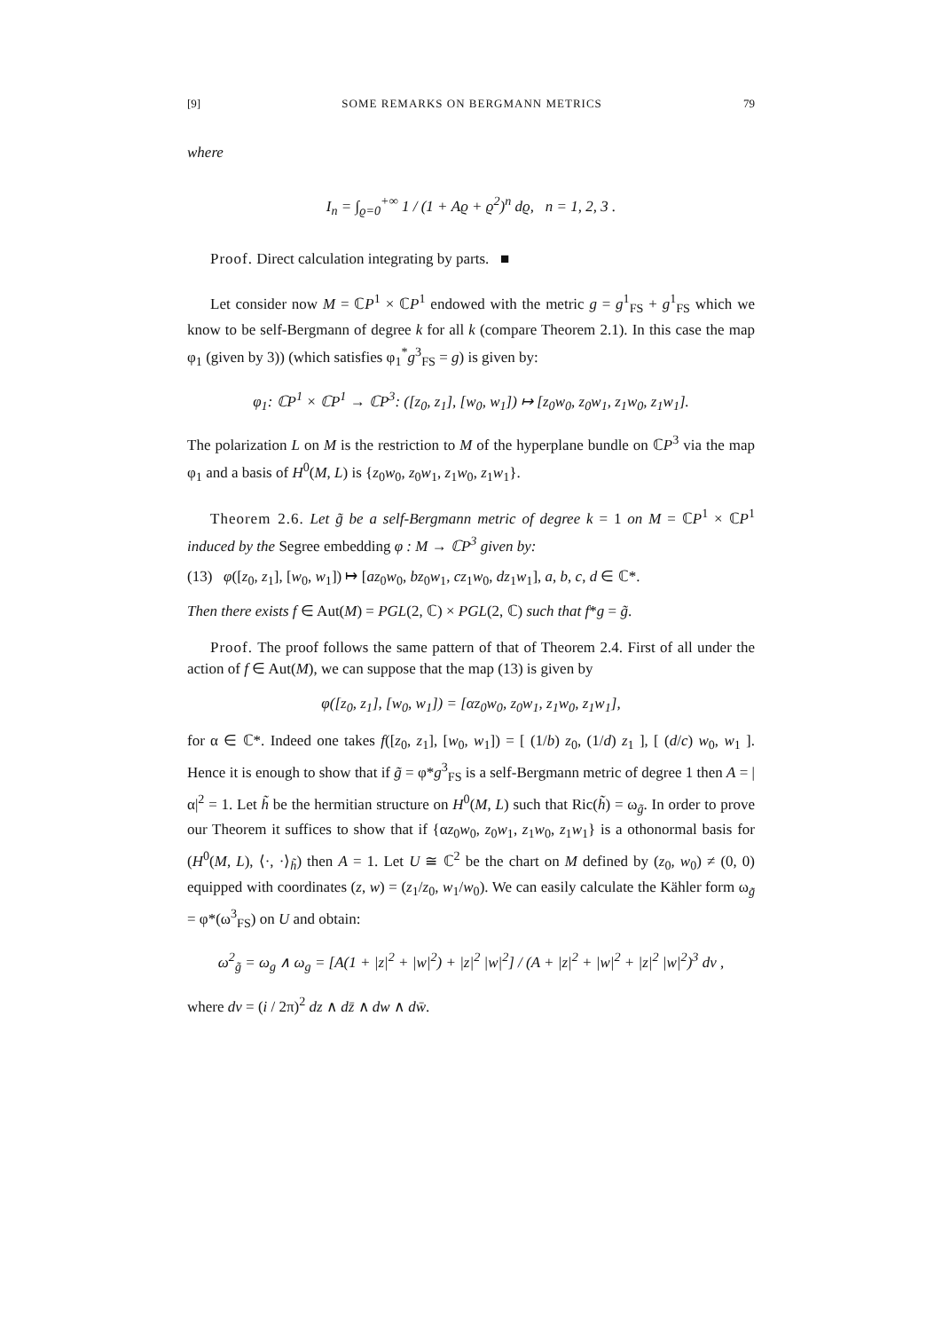[9] SOME REMARKS ON BERGMANN METRICS 79
where
I<sub>n</sub> = ∫<sub>ϱ=0</sub><sup>+∞</sup> 1 / (1 + Aϱ + ϱ<sup>2</sup>)<sup>n</sup> dϱ, n = 1, 2, 3 .
Proof. Direct calculation integrating by parts. ■
Let consider now M = ℂP<sup>1</sup> × ℂP<sup>1</sup> endowed with the metric g = g<sup>1</sup><sub>FS</sub> + g<sup>1</sup><sub>FS</sub> which we know to be self-Bergmann of degree k for all k (compare Theorem 2.1). In this case the map φ<sub>1</sub> (given by 3)) (which satisfies φ<sub>1</sub><sup>*</sup>g<sup>3</sup><sub>FS</sub> = g) is given by:
φ<sub>1</sub>: ℂP<sup>1</sup> × ℂP<sup>1</sup> → ℂP<sup>3</sup>: ([z<sub>0</sub>, z<sub>1</sub>], [w<sub>0</sub>, w<sub>1</sub>]) ↦ [z<sub>0</sub>w<sub>0</sub>, z<sub>0</sub>w<sub>1</sub>, z<sub>1</sub>w<sub>0</sub>, z<sub>1</sub>w<sub>1</sub>].
The polarization L on M is the restriction to M of the hyperplane bundle on ℂP<sup>3</sup> via the map φ<sub>1</sub> and a basis of H<sup>0</sup>(M, L) is {z<sub>0</sub>w<sub>0</sub>, z<sub>0</sub>w<sub>1</sub>, z<sub>1</sub>w<sub>0</sub>, z<sub>1</sub>w<sub>1</sub>}.
Theorem 2.6. Let g̃ be a self-Bergmann metric of degree k = 1 on M = ℂP<sup>1</sup> × ℂP<sup>1</sup> induced by the Segree embedding φ : M → ℂP<sup>3</sup> given by:
(13) φ([z<sub>0</sub>, z<sub>1</sub>], [w<sub>0</sub>, w<sub>1</sub>]) ↦ [az<sub>0</sub>w<sub>0</sub>, bz<sub>0</sub>w<sub>1</sub>, cz<sub>1</sub>w<sub>0</sub>, dz<sub>1</sub>w<sub>1</sub>], a, b, c, d ∈ ℂ*.
Then there exists f ∈ Aut(M) = PGL(2, ℂ) × PGL(2, ℂ) such that f*g = g̃.
Proof. The proof follows the same pattern of that of Theorem 2.4. First of all under the action of f ∈ Aut(M), we can suppose that the map (13) is given by
φ([z<sub>0</sub>, z<sub>1</sub>], [w<sub>0</sub>, w<sub>1</sub>]) = [αz<sub>0</sub>w<sub>0</sub>, z<sub>0</sub>w<sub>1</sub>, z<sub>1</sub>w<sub>0</sub>, z<sub>1</sub>w<sub>1</sub>],
for α ∈ ℂ*. Indeed one takes f([z<sub>0</sub>, z<sub>1</sub>], [w<sub>0</sub>, w<sub>1</sub>]) = [ (1/b) z<sub>0</sub>, (1/d) z<sub>1</sub> ], [ (d/c) w<sub>0</sub>, w<sub>1</sub> ]. Hence it is enough to show that if g̃ = φ*g<sup>3</sup><sub>FS</sub> is a self-Bergmann metric of degree 1 then A = |α|<sup>2</sup> = 1. Let h̃ be the hermitian structure on H<sup>0</sup>(M, L) such that Ric(h̃) = ω<sub>g̃</sub>. In order to prove our Theorem it suffices to show that if {αz<sub>0</sub>w<sub>0</sub>, z<sub>0</sub>w<sub>1</sub>, z<sub>1</sub>w<sub>0</sub>, z<sub>1</sub>w<sub>1</sub>} is a othonormal basis for (H<sup>0</sup>(M, L), ⟨·, ·⟩<sub>h̃</sub>) then A = 1. Let U ≅ ℂ<sup>2</sup> be the chart on M defined by (z<sub>0</sub>, w<sub>0</sub>) ≠ (0, 0) equipped with coordinates (z, w) = (z<sub>1</sub>/z<sub>0</sub>, w<sub>1</sub>/w<sub>0</sub>). We can easily calculate the Kähler form ω<sub>g̃</sub> = φ*(ω<sup>3</sup><sub>FS</sub>) on U and obtain:
ω<sup>2</sup><sub>g̃</sub> = ω<sub>g</sub> ∧ ω<sub>g</sub> = [A(1 + |z|<sup>2</sup> + |w|<sup>2</sup>) + |z|<sup>2</sup> |w|<sup>2</sup>] / (A + |z|<sup>2</sup> + |w|<sup>2</sup> + |z|<sup>2</sup> |w|<sup>2</sup>)<sup>3</sup> dν ,
where dν = (i / 2π)<sup>2</sup> dz ∧ dz̄ ∧ dw ∧ dw̄.